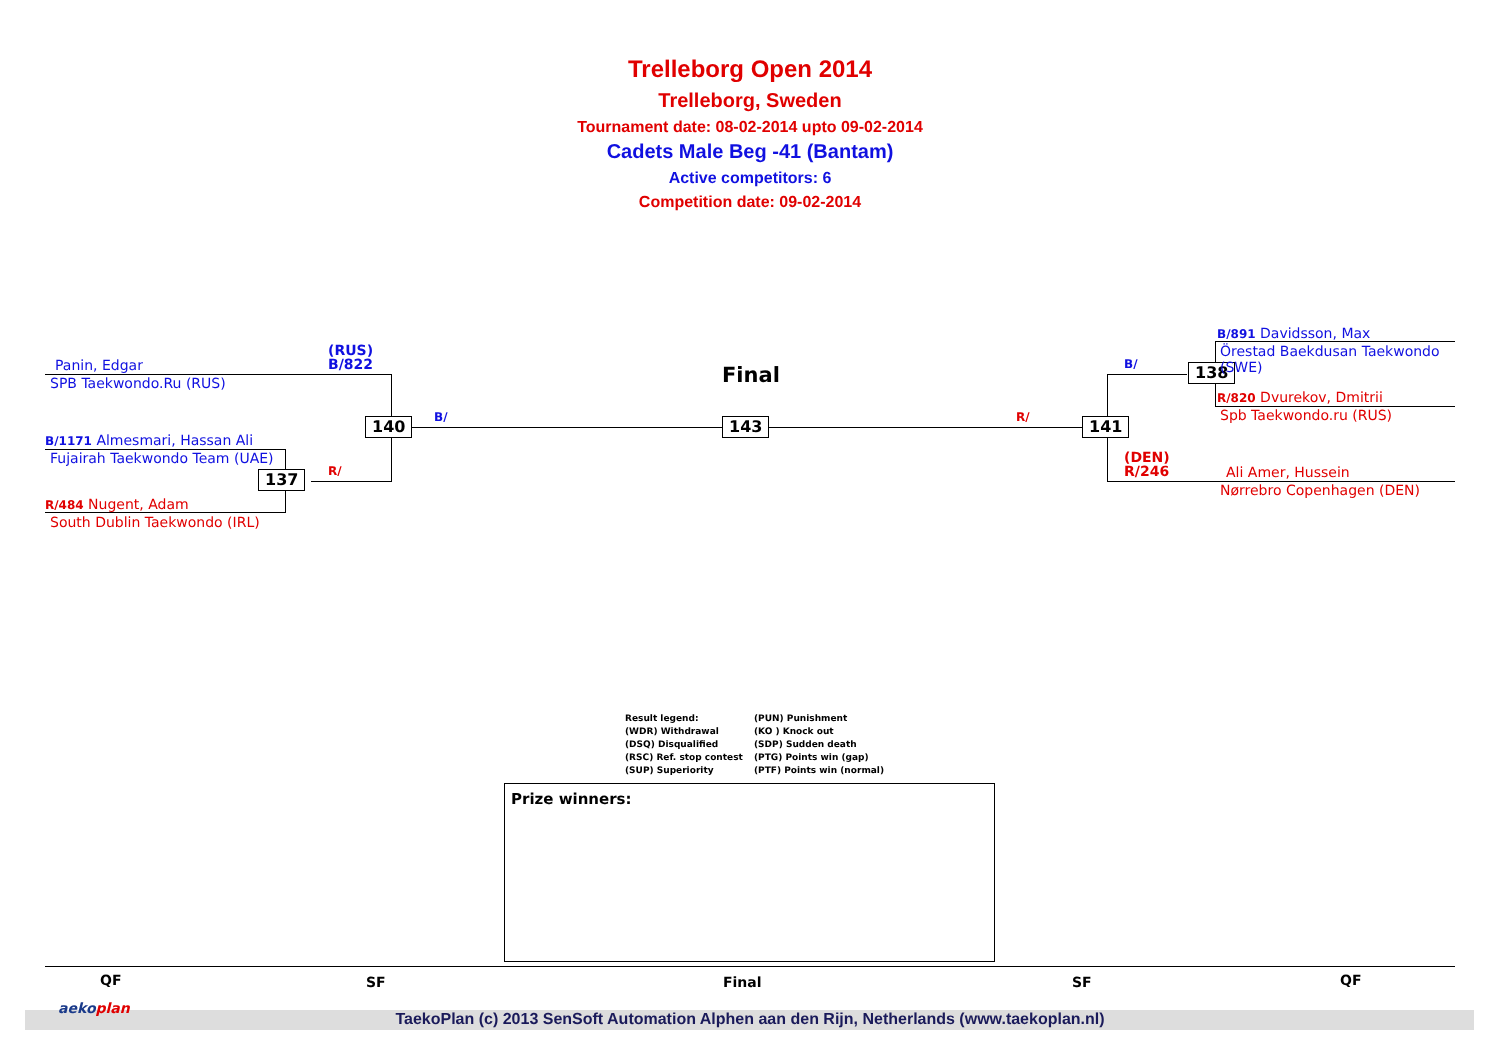Trelleborg Open 2014
Trelleborg, Sweden
Tournament date: 08-02-2014 upto 09-02-2014
Cadets Male Beg -41 (Bantam)
Active competitors: 6
Competition date: 09-02-2014
Panin, Edgar
SPB Taekwondo.Ru (RUS)
(RUS)
B/822
B/1171 Almesmari, Hassan Ali
Fujairah Taekwondo Team (UAE)
R/484 Nugent, Adam
South Dublin Taekwondo (IRL)
B/
R/
140
137
Final
143 R/ 141
B/ 138
B/891 Davidsson, Max
Örestad Baekdusan Taekwondo
(SWE)
R/820 Dvurekov, Dmitrii
Spb Taekwondo.ru (RUS)
(DEN)
R/246
Ali Amer, Hussein
Nørrebro Copenhagen (DEN)
Result legend:
(WDR) Withdrawal
(DSQ) Disqualified
(RSC) Ref. stop contest
(SUP) Superiority
(PUN) Punishment
(KO ) Knock out
(SDP) Sudden death
(PTG) Points win (gap)
(PTF) Points win (normal)
Prize winners:
QF SF Final SF QF
aekoplan
TaekoPlan (c) 2013 SenSoft Automation Alphen aan den Rijn, Netherlands (www.taekoplan.nl)